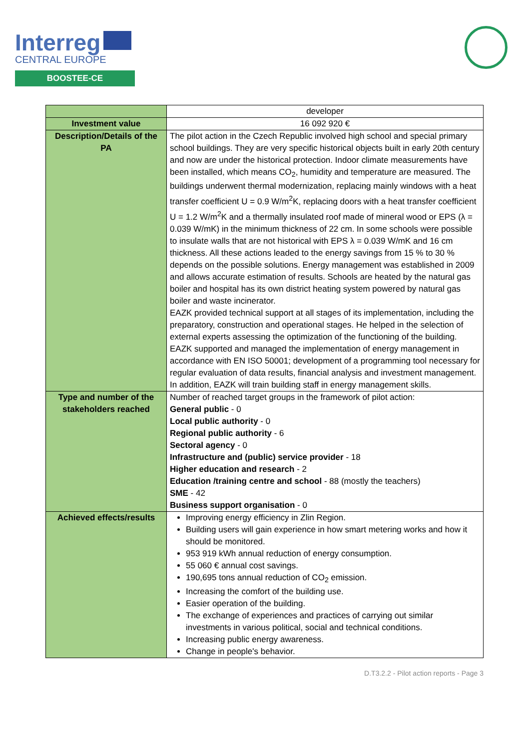Interreg
CENTRAL EUROPE
BOOSTEE-CE
| | developer |
| Investment value | 16 092 920 € |
| Description/Details of the PA | The pilot action in the Czech Republic involved high school and special primary school buildings. They are very specific historical objects built in early 20th century and now are under the historical protection. Indoor climate measurements have been installed, which means CO<sub>2</sub>, humidity and temperature are measured. The buildings underwent thermal modernization, replacing mainly windows with a heat transfer coefficient U = 0.9 W/m<sup>2</sup>K, replacing doors with a heat transfer coefficient U = 1.2 W/m<sup>2</sup>K and a thermally insulated roof made of mineral wood or EPS (λ = 0.039 W/mK) in the minimum thickness of 22 cm. In some schools were possible to insulate walls that are not historical with EPS λ = 0.039 W/mK and 16 cm thickness. All these actions leaded to the energy savings from 15 % to 30 % depends on the possible solutions. Energy management was established in 2009 and allows accurate estimation of results. Schools are heated by the natural gas boiler and hospital has its own district heating system powered by natural gas boiler and waste incinerator. EAZK provided technical support at all stages of its implementation, including the preparatory, construction and operational stages. He helped in the selection of external experts assessing the optimization of the functioning of the building. EAZK supported and managed the implementation of energy management in accordance with EN ISO 50001; development of a programming tool necessary for regular evaluation of data results, financial analysis and investment management. In addition, EAZK will train building staff in energy management skills. |
| Type and number of the stakeholders reached | Number of reached target groups in the framework of pilot action: General public - 0 Local public authority - 0 Regional public authority - 6 Sectoral agency - 0 Infrastructure and (public) service provider - 18 Higher education and research - 2 Education /training centre and school - 88 (mostly the teachers) SME - 42 Business support organisation - 0 |
| Achieved effects/results | Improving energy efficiency in Zlin Region. Building users will gain experience in how smart metering works and how it should be monitored. 953 919 kWh annual reduction of energy consumption. 55 060 € annual cost savings. 190,695 tons annual reduction of CO<sub>2</sub> emission. Increasing the comfort of the building use. Easier operation of the building. The exchange of experiences and practices of carrying out similar investments in various political, social and technical conditions. Increasing public energy awareness. Change in people's behavior. |
D.T3.2.2 - Pilot action reports - Page 3